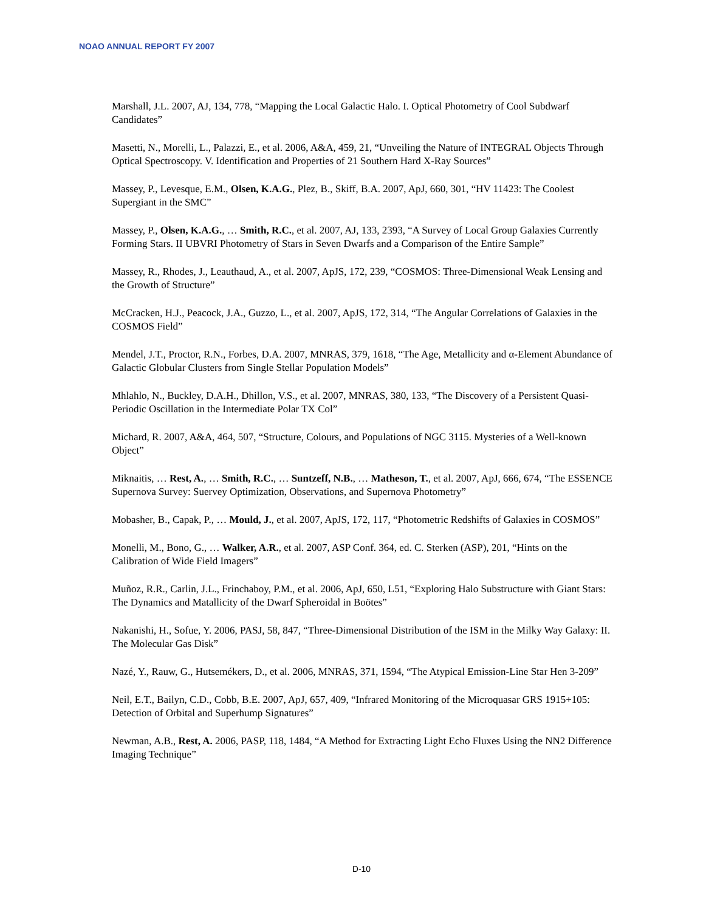NOAO ANNUAL REPORT FY 2007
Marshall, J.L. 2007, AJ, 134, 778, “Mapping the Local Galactic Halo. I. Optical Photometry of Cool Subdwarf Candidates”
Masetti, N., Morelli, L., Palazzi, E., et al. 2006, A&A, 459, 21, “Unveiling the Nature of INTEGRAL Objects Through Optical Spectroscopy. V. Identification and Properties of 21 Southern Hard X-Ray Sources”
Massey, P., Levesque, E.M., Olsen, K.A.G., Plez, B., Skiff, B.A. 2007, ApJ, 660, 301, “HV 11423: The Coolest Supergiant in the SMC”
Massey, P., Olsen, K.A.G., … Smith, R.C., et al. 2007, AJ, 133, 2393, “A Survey of Local Group Galaxies Currently Forming Stars. II UBVRI Photometry of Stars in Seven Dwarfs and a Comparison of the Entire Sample”
Massey, R., Rhodes, J., Leauthaud, A., et al. 2007, ApJS, 172, 239, “COSMOS: Three-Dimensional Weak Lensing and the Growth of Structure”
McCracken, H.J., Peacock, J.A., Guzzo, L., et al. 2007, ApJS, 172, 314, “The Angular Correlations of Galaxies in the COSMOS Field”
Mendel, J.T., Proctor, R.N., Forbes, D.A. 2007, MNRAS, 379, 1618, “The Age, Metallicity and α-Element Abundance of Galactic Globular Clusters from Single Stellar Population Models”
Mhlahlo, N., Buckley, D.A.H., Dhillon, V.S., et al. 2007, MNRAS, 380, 133, “The Discovery of a Persistent Quasi-Periodic Oscillation in the Intermediate Polar TX Col”
Michard, R. 2007, A&A, 464, 507, “Structure, Colours, and Populations of NGC 3115. Mysteries of a Well-known Object”
Miknaitis, … Rest, A., … Smith, R.C., … Suntzeff, N.B., … Matheson, T., et al. 2007, ApJ, 666, 674, “The ESSENCE Supernova Survey: Suervey Optimization, Observations, and Supernova Photometry”
Mobasher, B., Capak, P., … Mould, J., et al. 2007, ApJS, 172, 117, “Photometric Redshifts of Galaxies in COSMOS”
Monelli, M., Bono, G., … Walker, A.R., et al. 2007, ASP Conf. 364, ed. C. Sterken (ASP), 201, “Hints on the Calibration of Wide Field Imagers”
Muñoz, R.R., Carlin, J.L., Frinchaboy, P.M., et al. 2006, ApJ, 650, L51, “Exploring Halo Substructure with Giant Stars: The Dynamics and Matallicity of the Dwarf Spheroidal in Boötes”
Nakanishi, H., Sofue, Y. 2006, PASJ, 58, 847, “Three-Dimensional Distribution of the ISM in the Milky Way Galaxy: II. The Molecular Gas Disk”
Nazé, Y., Rauw, G., Hutsemékers, D., et al. 2006, MNRAS, 371, 1594, “The Atypical Emission-Line Star Hen 3-209”
Neil, E.T., Bailyn, C.D., Cobb, B.E. 2007, ApJ, 657, 409, “Infrared Monitoring of the Microquasar GRS 1915+105: Detection of Orbital and Superhump Signatures”
Newman, A.B., Rest, A. 2006, PASP, 118, 1484, “A Method for Extracting Light Echo Fluxes Using the NN2 Difference Imaging Technique”
D-10